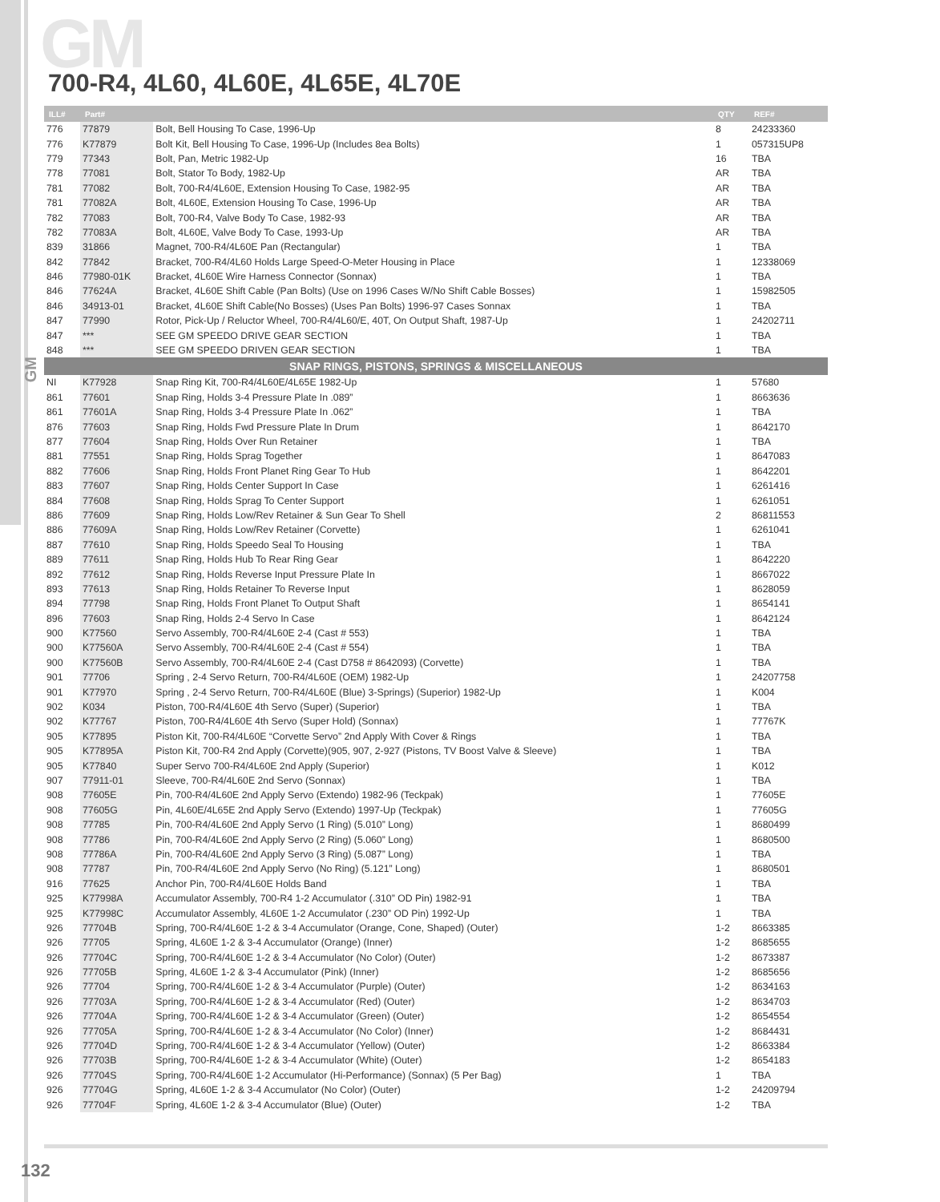GM
GM
700-R4, 4L60, 4L60E, 4L65E, 4L70E
| ILL# | Part# | | QTY | REF# |
| --- | --- | --- | --- | --- |
| 776 | 77879 | Bolt, Bell Housing To Case, 1996-Up | 8 | 24233360 |
| 776 | K77879 | Bolt Kit, Bell Housing To Case, 1996-Up (Includes 8ea Bolts) | 1 | 057315UP8 |
| 779 | 77343 | Bolt, Pan, Metric 1982-Up | 16 | TBA |
| 778 | 77081 | Bolt, Stator To Body, 1982-Up | AR | TBA |
| 781 | 77082 | Bolt, 700-R4/4L60E, Extension Housing To Case, 1982-95 | AR | TBA |
| 781 | 77082A | Bolt, 4L60E, Extension Housing To Case, 1996-Up | AR | TBA |
| 782 | 77083 | Bolt, 700-R4, Valve Body To Case, 1982-93 | AR | TBA |
| 782 | 77083A | Bolt, 4L60E, Valve Body To Case, 1993-Up | AR | TBA |
| 839 | 31866 | Magnet, 700-R4/4L60E Pan (Rectangular) | 1 | TBA |
| 842 | 77842 | Bracket, 700-R4/4L60 Holds Large Speed-O-Meter Housing in Place | 1 | 12338069 |
| 846 | 77980-01K | Bracket, 4L60E Wire Harness Connector (Sonnax) | 1 | TBA |
| 846 | 77624A | Bracket, 4L60E Shift Cable (Pan Bolts) (Use on 1996 Cases W/No Shift Cable Bosses) | 1 | 15982505 |
| 846 | 34913-01 | Bracket, 4L60E Shift Cable(No Bosses) (Uses Pan Bolts) 1996-97 Cases Sonnax | 1 | TBA |
| 847 | 77990 | Rotor, Pick-Up / Reluctor Wheel, 700-R4/4L60/E, 40T, On Output Shaft, 1987-Up | 1 | 24202711 |
| 847 | *** | SEE GM SPEEDO DRIVE GEAR SECTION | 1 | TBA |
| 848 | *** | SEE GM SPEEDO DRIVEN GEAR SECTION | 1 | TBA |
| SNAP RINGS, PISTONS, SPRINGS & MISCELLANEOUS | | | | |
| NI | K77928 | Snap Ring Kit, 700-R4/4L60E/4L65E 1982-Up | 1 | 57680 |
| 861 | 77601 | Snap Ring, Holds 3-4 Pressure Plate In .089” | 1 | 8663636 |
| 861 | 77601A | Snap Ring, Holds 3-4 Pressure Plate In .062” | 1 | TBA |
| 876 | 77603 | Snap Ring, Holds Fwd Pressure Plate In Drum | 1 | 8642170 |
| 877 | 77604 | Snap Ring, Holds Over Run Retainer | 1 | TBA |
| 881 | 77551 | Snap Ring, Holds Sprag Together | 1 | 8647083 |
| 882 | 77606 | Snap Ring, Holds Front Planet Ring Gear To Hub | 1 | 8642201 |
| 883 | 77607 | Snap Ring, Holds Center Support In Case | 1 | 6261416 |
| 884 | 77608 | Snap Ring, Holds Sprag To Center Support | 1 | 6261051 |
| 886 | 77609 | Snap Ring, Holds Low/Rev Retainer & Sun Gear To Shell | 2 | 86811553 |
| 886 | 77609A | Snap Ring, Holds Low/Rev Retainer (Corvette) | 1 | 6261041 |
| 887 | 77610 | Snap Ring, Holds Speedo Seal To Housing | 1 | TBA |
| 889 | 77611 | Snap Ring, Holds Hub To Rear Ring Gear | 1 | 8642220 |
| 892 | 77612 | Snap Ring, Holds Reverse Input Pressure Plate In | 1 | 8667022 |
| 893 | 77613 | Snap Ring, Holds Retainer To Reverse Input | 1 | 8628059 |
| 894 | 77798 | Snap Ring, Holds Front Planet To Output Shaft | 1 | 8654141 |
| 896 | 77603 | Snap Ring, Holds 2-4 Servo In Case | 1 | 8642124 |
| 900 | K77560 | Servo Assembly, 700-R4/4L60E 2-4 (Cast # 553) | 1 | TBA |
| 900 | K77560A | Servo Assembly, 700-R4/4L60E 2-4 (Cast # 554) | 1 | TBA |
| 900 | K77560B | Servo Assembly, 700-R4/4L60E 2-4 (Cast D758 # 8642093) (Corvette) | 1 | TBA |
| 901 | 77706 | Spring , 2-4 Servo Return, 700-R4/4L60E (OEM) 1982-Up | 1 | 24207758 |
| 901 | K77970 | Spring , 2-4 Servo Return, 700-R4/4L60E (Blue) 3-Springs) (Superior) 1982-Up | 1 | K004 |
| 902 | K034 | Piston, 700-R4/4L60E 4th Servo (Super) (Superior) | 1 | TBA |
| 902 | K77767 | Piston, 700-R4/4L60E 4th Servo (Super Hold) (Sonnax) | 1 | 77767K |
| 905 | K77895 | Piston Kit, 700-R4/4L60E “Corvette Servo” 2nd Apply With Cover & Rings | 1 | TBA |
| 905 | K77895A | Piston Kit, 700-R4 2nd Apply (Corvette)(905, 907, 2-927 (Pistons, TV Boost Valve & Sleeve) | 1 | TBA |
| 905 | K77840 | Super Servo 700-R4/4L60E 2nd Apply (Superior) | 1 | K012 |
| 907 | 77911-01 | Sleeve, 700-R4/4L60E 2nd Servo (Sonnax) | 1 | TBA |
| 908 | 77605E | Pin, 700-R4/4L60E 2nd Apply Servo (Extendo) 1982-96 (Teckpak) | 1 | 77605E |
| 908 | 77605G | Pin, 4L60E/4L65E 2nd Apply Servo (Extendo) 1997-Up (Teckpak) | 1 | 77605G |
| 908 | 77785 | Pin, 700-R4/4L60E 2nd Apply Servo (1 Ring) (5.010” Long) | 1 | 8680499 |
| 908 | 77786 | Pin, 700-R4/4L60E 2nd Apply Servo (2 Ring) (5.060” Long) | 1 | 8680500 |
| 908 | 77786A | Pin, 700-R4/4L60E 2nd Apply Servo (3 Ring) (5.087” Long) | 1 | TBA |
| 908 | 77787 | Pin, 700-R4/4L60E 2nd Apply Servo (No Ring) (5.121” Long) | 1 | 8680501 |
| 916 | 77625 | Anchor Pin, 700-R4/4L60E Holds Band | 1 | TBA |
| 925 | K77998A | Accumulator Assembly, 700-R4 1-2 Accumulator (.310” OD Pin) 1982-91 | 1 | TBA |
| 925 | K77998C | Accumulator Assembly, 4L60E 1-2 Accumulator (.230” OD Pin) 1992-Up | 1 | TBA |
| 926 | 77704B | Spring, 700-R4/4L60E 1-2 & 3-4 Accumulator (Orange, Cone, Shaped) (Outer) | 1-2 | 8663385 |
| 926 | 77705 | Spring, 4L60E 1-2 & 3-4 Accumulator (Orange) (Inner) | 1-2 | 8685655 |
| 926 | 77704C | Spring, 700-R4/4L60E 1-2 & 3-4 Accumulator (No Color) (Outer) | 1-2 | 8673387 |
| 926 | 77705B | Spring, 4L60E 1-2 & 3-4 Accumulator (Pink) (Inner) | 1-2 | 8685656 |
| 926 | 77704 | Spring, 700-R4/4L60E 1-2 & 3-4 Accumulator (Purple) (Outer) | 1-2 | 8634163 |
| 926 | 77703A | Spring, 700-R4/4L60E 1-2 & 3-4 Accumulator (Red) (Outer) | 1-2 | 8634703 |
| 926 | 77704A | Spring, 700-R4/4L60E 1-2 & 3-4 Accumulator (Green) (Outer) | 1-2 | 8654554 |
| 926 | 77705A | Spring, 700-R4/4L60E 1-2 & 3-4 Accumulator (No Color) (Inner) | 1-2 | 8684431 |
| 926 | 77704D | Spring, 700-R4/4L60E 1-2 & 3-4 Accumulator (Yellow) (Outer) | 1-2 | 8663384 |
| 926 | 77703B | Spring, 700-R4/4L60E 1-2 & 3-4 Accumulator (White) (Outer) | 1-2 | 8654183 |
| 926 | 77704S | Spring, 700-R4/4L60E 1-2 Accumulator (Hi-Performance) (Sonnax) (5 Per Bag) | 1 | TBA |
| 926 | 77704G | Spring, 4L60E 1-2 & 3-4 Accumulator (No Color) (Outer) | 1-2 | 24209794 |
| 926 | 77704F | Spring, 4L60E 1-2 & 3-4 Accumulator (Blue) (Outer) | 1-2 | TBA |
132